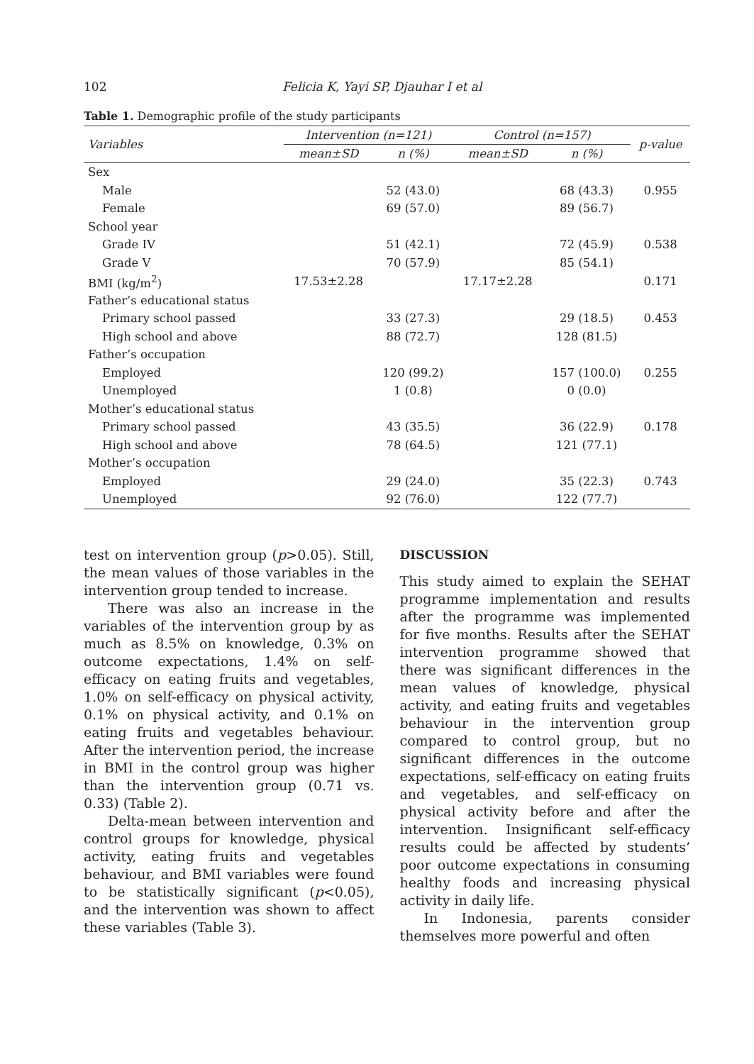102 Felicia K, Yayi SP, Djauhar I et al
Table 1. Demographic profile of the study participants
| Variables | Intervention (n=121) | | Control (n=157) | | p-value |
| --- | --- | --- | --- | --- | --- |
| | mean±SD | n (%) | mean±SD | n (%) | |
| Sex | | | | | |
| Male | | 52 (43.0) | | 68 (43.3) | 0.955 |
| Female | | 69 (57.0) | | 89 (56.7) | |
| School year | | | | | |
| Grade IV | | 51 (42.1) | | 72 (45.9) | 0.538 |
| Grade V | | 70 (57.9) | | 85 (54.1) | |
| BMI (kg/m<sup>2</sup>) | 17.53±2.28 | | 17.17±2.28 | | 0.171 |
| Father’s educational status | | | | | |
| Primary school passed | | 33 (27.3) | | 29 (18.5) | 0.453 |
| High school and above | | 88 (72.7) | | 128 (81.5) | |
| Father’s occupation | | | | | |
| Employed | | 120 (99.2) | | 157 (100.0) | 0.255 |
| Unemployed | | 1 (0.8) | | 0 (0.0) | |
| Mother’s educational status | | | | | |
| Primary school passed | | 43 (35.5) | | 36 (22.9) | 0.178 |
| High school and above | | 78 (64.5) | | 121 (77.1) | |
| Mother’s occupation | | | | | |
| Employed | | 29 (24.0) | | 35 (22.3) | 0.743 |
| Unemployed | | 92 (76.0) | | 122 (77.7) | |
test on intervention group (p>0.05). Still, the mean values of those variables in the intervention group tended to increase.
There was also an increase in the variables of the intervention group by as much as 8.5% on knowledge, 0.3% on outcome expectations, 1.4% on self-efficacy on eating fruits and vegetables, 1.0% on self-efficacy on physical activity, 0.1% on physical activity, and 0.1% on eating fruits and vegetables behaviour. After the intervention period, the increase in BMI in the control group was higher than the intervention group (0.71 vs. 0.33) (Table 2).
Delta-mean between intervention and control groups for knowledge, physical activity, eating fruits and vegetables behaviour, and BMI variables were found to be statistically significant (p<0.05), and the intervention was shown to affect these variables (Table 3).
DISCUSSION
This study aimed to explain the SEHAT programme implementation and results after the programme was implemented for five months. Results after the SEHAT intervention programme showed that there was significant differences in the mean values of knowledge, physical activity, and eating fruits and vegetables behaviour in the intervention group compared to control group, but no significant differences in the outcome expectations, self-efficacy on eating fruits and vegetables, and self-efficacy on physical activity before and after the intervention. Insignificant self-efficacy results could be affected by students’ poor outcome expectations in consuming healthy foods and increasing physical activity in daily life.
In Indonesia, parents consider themselves more powerful and often